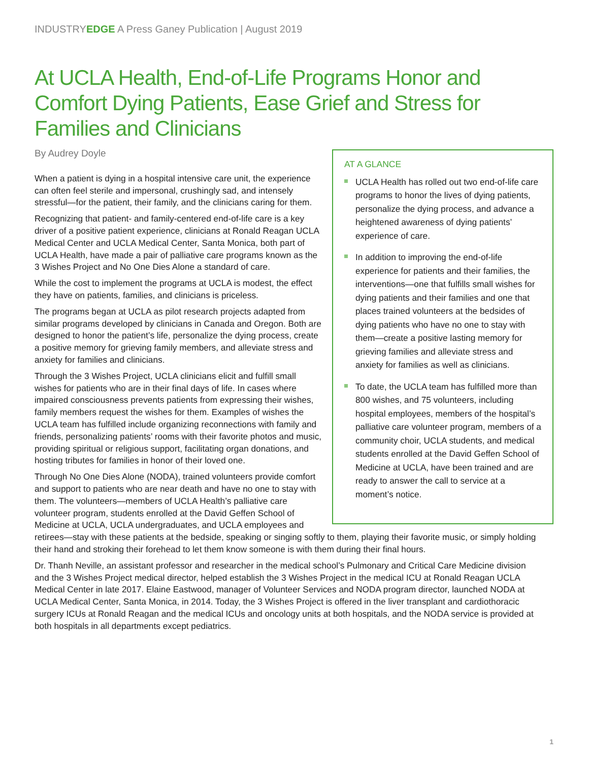INDUSTRYEDGE A Press Ganey Publication | August 2019
At UCLA Health, End-of-Life Programs Honor and Comfort Dying Patients, Ease Grief and Stress for Families and Clinicians
AT A GLANCE
UCLA Health has rolled out two end-of-life care programs to honor the lives of dying patients, personalize the dying process, and advance a heightened awareness of dying patients’ experience of care.
In addition to improving the end-of-life experience for patients and their families, the interventions—one that fulfills small wishes for dying patients and their families and one that places trained volunteers at the bedsides of dying patients who have no one to stay with them—create a positive lasting memory for grieving families and alleviate stress and anxiety for families as well as clinicians.
To date, the UCLA team has fulfilled more than 800 wishes, and 75 volunteers, including hospital employees, members of the hospital’s palliative care volunteer program, members of a community choir, UCLA students, and medical students enrolled at the David Geffen School of Medicine at UCLA, have been trained and are ready to answer the call to service at a moment’s notice.
By Audrey Doyle
When a patient is dying in a hospital intensive care unit, the experience can often feel sterile and impersonal, crushingly sad, and intensely stressful—for the patient, their family, and the clinicians caring for them.
Recognizing that patient- and family-centered end-of-life care is a key driver of a positive patient experience, clinicians at Ronald Reagan UCLA Medical Center and UCLA Medical Center, Santa Monica, both part of UCLA Health, have made a pair of palliative care programs known as the 3 Wishes Project and No One Dies Alone a standard of care.
While the cost to implement the programs at UCLA is modest, the effect they have on patients, families, and clinicians is priceless.
The programs began at UCLA as pilot research projects adapted from similar programs developed by clinicians in Canada and Oregon. Both are designed to honor the patient’s life, personalize the dying process, create a positive memory for grieving family members, and alleviate stress and anxiety for families and clinicians.
Through the 3 Wishes Project, UCLA clinicians elicit and fulfill small wishes for patients who are in their final days of life. In cases where impaired consciousness prevents patients from expressing their wishes, family members request the wishes for them. Examples of wishes the UCLA team has fulfilled include organizing reconnections with family and friends, personalizing patients’ rooms with their favorite photos and music, providing spiritual or religious support, facilitating organ donations, and hosting tributes for families in honor of their loved one.
Through No One Dies Alone (NODA), trained volunteers provide comfort and support to patients who are near death and have no one to stay with them. The volunteers—members of UCLA Health’s palliative care volunteer program, students enrolled at the David Geffen School of Medicine at UCLA, UCLA undergraduates, and UCLA employees and retirees—stay with these patients at the bedside, speaking or singing softly to them, playing their favorite music, or simply holding their hand and stroking their forehead to let them know someone is with them during their final hours.
Dr. Thanh Neville, an assistant professor and researcher in the medical school’s Pulmonary and Critical Care Medicine division and the 3 Wishes Project medical director, helped establish the 3 Wishes Project in the medical ICU at Ronald Reagan UCLA Medical Center in late 2017. Elaine Eastwood, manager of Volunteer Services and NODA program director, launched NODA at UCLA Medical Center, Santa Monica, in 2014. Today, the 3 Wishes Project is offered in the liver transplant and cardiothoracic surgery ICUs at Ronald Reagan and the medical ICUs and oncology units at both hospitals, and the NODA service is provided at both hospitals in all departments except pediatrics.
1